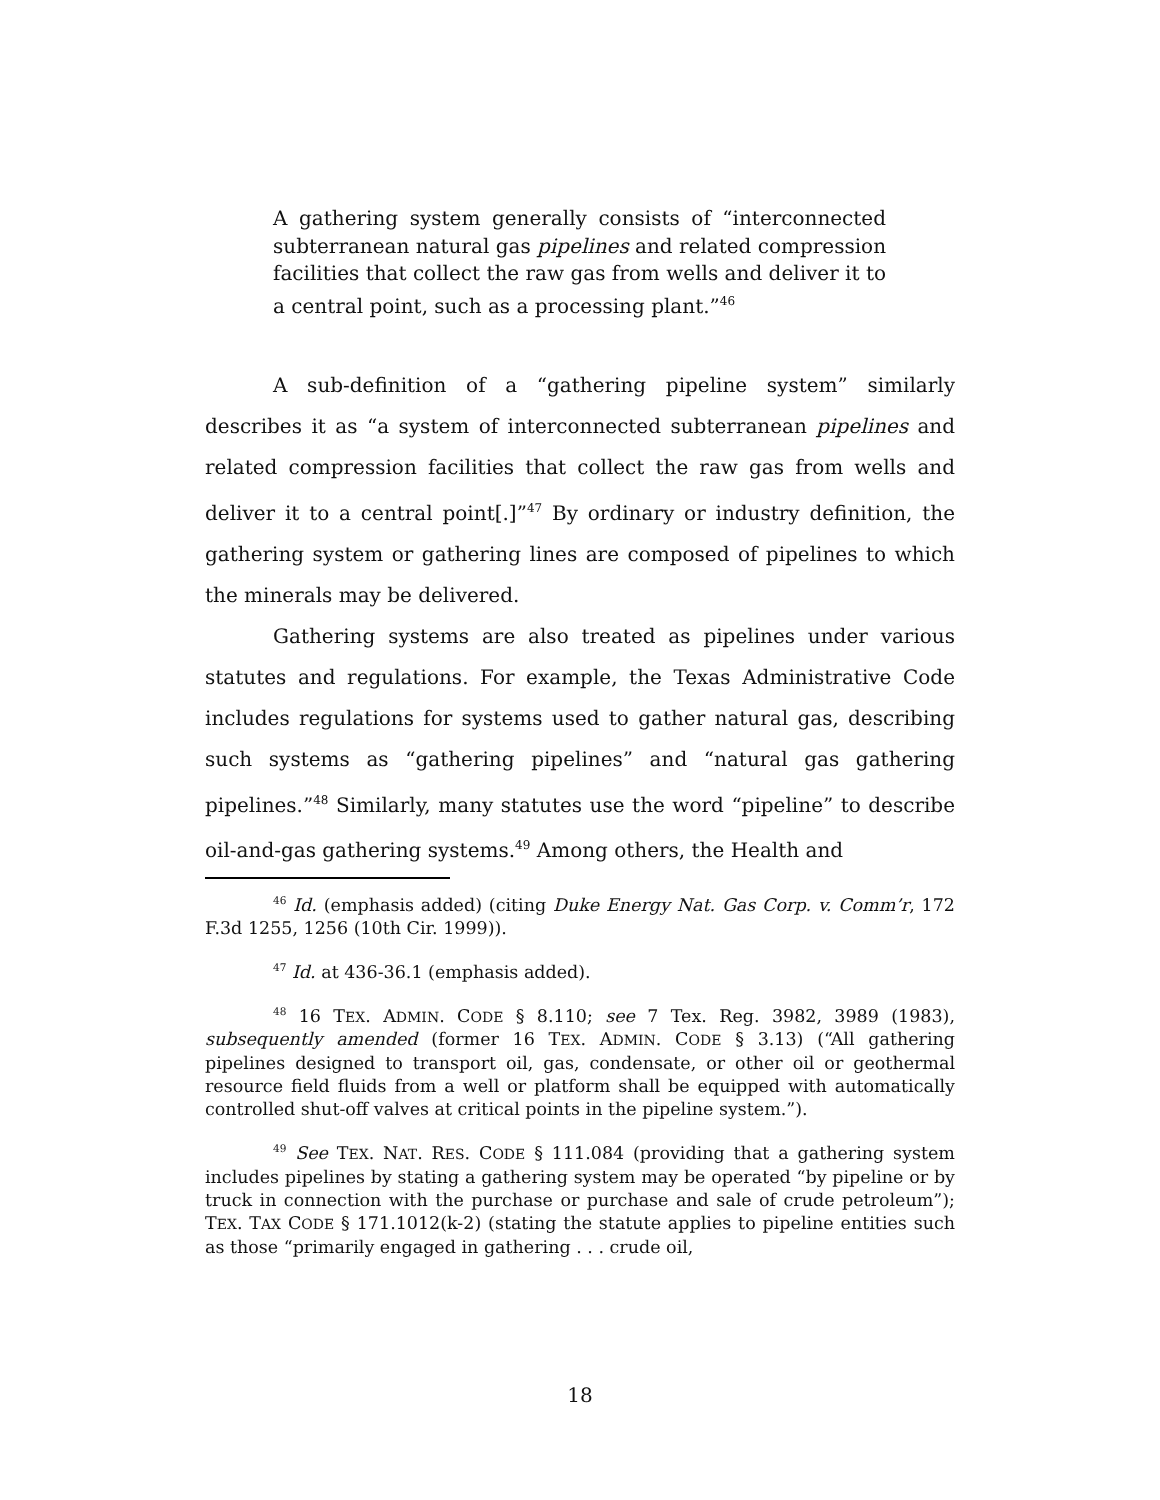A gathering system generally consists of “interconnected subterranean natural gas pipelines and related compression facilities that collect the raw gas from wells and deliver it to a central point, such as a processing plant.”<sup>46</sup>
A sub-definition of a “gathering pipeline system” similarly describes it as “a system of interconnected subterranean pipelines and related compression facilities that collect the raw gas from wells and deliver it to a central point[.]”<sup>47</sup> By ordinary or industry definition, the gathering system or gathering lines are composed of pipelines to which the minerals may be delivered.
Gathering systems are also treated as pipelines under various statutes and regulations. For example, the Texas Administrative Code includes regulations for systems used to gather natural gas, describing such systems as “gathering pipelines” and “natural gas gathering pipelines.”<sup>48</sup> Similarly, many statutes use the word “pipeline” to describe oil-and-gas gathering systems.<sup>49</sup> Among others, the Health and
<sup>46</sup> Id. (emphasis added) (citing Duke Energy Nat. Gas Corp. v. Comm’r, 172 F.3d 1255, 1256 (10th Cir. 1999)).
<sup>47</sup> Id. at 436-36.1 (emphasis added).
<sup>48</sup> 16 TEX. ADMIN. CODE § 8.110; see 7 Tex. Reg. 3982, 3989 (1983), subsequently amended (former 16 TEX. ADMIN. CODE § 3.13) (“All gathering pipelines designed to transport oil, gas, condensate, or other oil or geothermal resource field fluids from a well or platform shall be equipped with automatically controlled shut-off valves at critical points in the pipeline system.”).
<sup>49</sup> See TEX. NAT. RES. CODE § 111.084 (providing that a gathering system includes pipelines by stating a gathering system may be operated “by pipeline or by truck in connection with the purchase or purchase and sale of crude petroleum”); TEX. TAX CODE § 171.1012(k-2) (stating the statute applies to pipeline entities such as those “primarily engaged in gathering . . . crude oil,
18